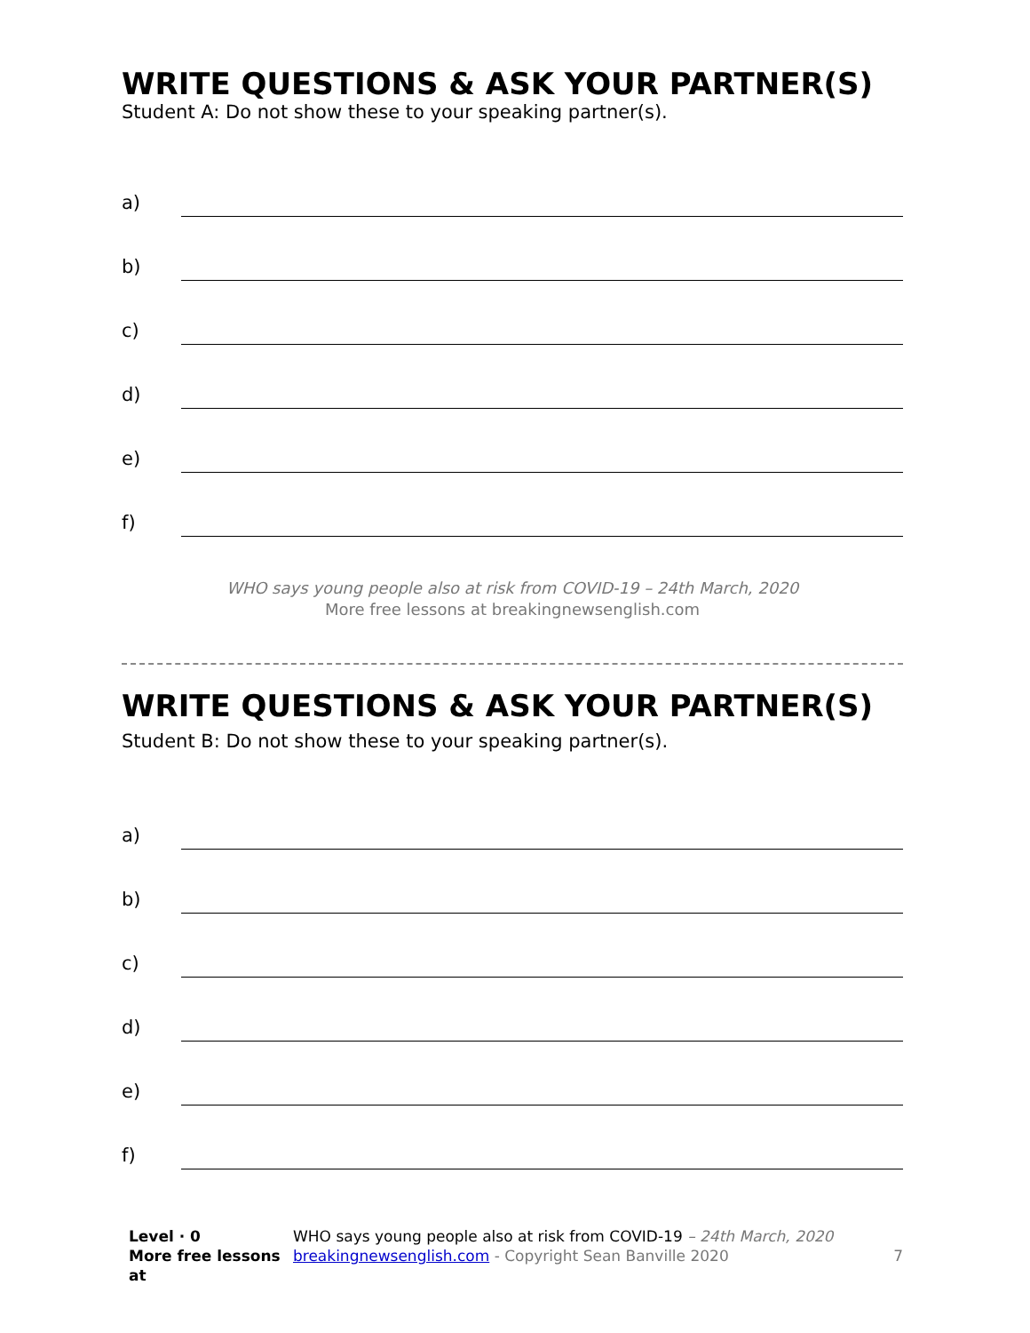WRITE QUESTIONS & ASK YOUR PARTNER(S)
Student A: Do not show these to your speaking partner(s).
a)
b)
c)
d)
e)
f)
WHO says young people also at risk from COVID-19 – 24th March, 2020
More free lessons at breakingnewsenglish.com
WRITE QUESTIONS & ASK YOUR PARTNER(S)
Student B: Do not show these to your speaking partner(s).
a)
b)
c)
d)
e)
f)
Level · 0
More free lessons at
WHO says young people also at risk from COVID-19 – 24th March, 2020
breakingnewsenglish.com - Copyright Sean Banville 2020
7